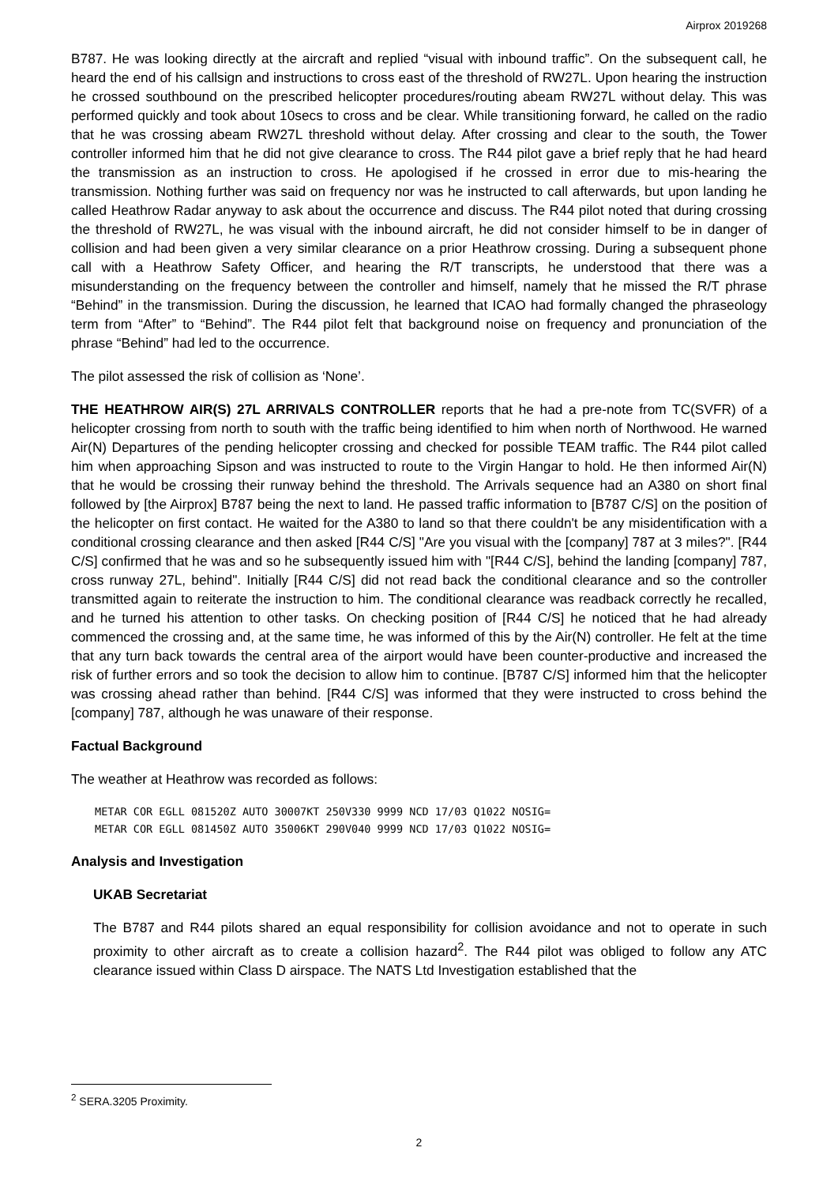Airprox 2019268
B787. He was looking directly at the aircraft and replied “visual with inbound traffic”. On the subsequent call, he heard the end of his callsign and instructions to cross east of the threshold of RW27L. Upon hearing the instruction he crossed southbound on the prescribed helicopter procedures/routing abeam RW27L without delay. This was performed quickly and took about 10secs to cross and be clear. While transitioning forward, he called on the radio that he was crossing abeam RW27L threshold without delay. After crossing and clear to the south, the Tower controller informed him that he did not give clearance to cross. The R44 pilot gave a brief reply that he had heard the transmission as an instruction to cross. He apologised if he crossed in error due to mis-hearing the transmission. Nothing further was said on frequency nor was he instructed to call afterwards, but upon landing he called Heathrow Radar anyway to ask about the occurrence and discuss. The R44 pilot noted that during crossing the threshold of RW27L, he was visual with the inbound aircraft, he did not consider himself to be in danger of collision and had been given a very similar clearance on a prior Heathrow crossing. During a subsequent phone call with a Heathrow Safety Officer, and hearing the R/T transcripts, he understood that there was a misunderstanding on the frequency between the controller and himself, namely that he missed the R/T phrase “Behind” in the transmission. During the discussion, he learned that ICAO had formally changed the phraseology term from “After” to “Behind”. The R44 pilot felt that background noise on frequency and pronunciation of the phrase “Behind” had led to the occurrence.
The pilot assessed the risk of collision as ‘None’.
THE HEATHROW AIR(S) 27L ARRIVALS CONTROLLER reports that he had a pre-note from TC(SVFR) of a helicopter crossing from north to south with the traffic being identified to him when north of Northwood. He warned Air(N) Departures of the pending helicopter crossing and checked for possible TEAM traffic. The R44 pilot called him when approaching Sipson and was instructed to route to the Virgin Hangar to hold. He then informed Air(N) that he would be crossing their runway behind the threshold. The Arrivals sequence had an A380 on short final followed by [the Airprox] B787 being the next to land. He passed traffic information to [B787 C/S] on the position of the helicopter on first contact. He waited for the A380 to land so that there couldn't be any misidentification with a conditional crossing clearance and then asked [R44 C/S] "Are you visual with the [company] 787 at 3 miles?". [R44 C/S] confirmed that he was and so he subsequently issued him with "[R44 C/S], behind the landing [company] 787, cross runway 27L, behind". Initially [R44 C/S] did not read back the conditional clearance and so the controller transmitted again to reiterate the instruction to him. The conditional clearance was readback correctly he recalled, and he turned his attention to other tasks. On checking position of [R44 C/S] he noticed that he had already commenced the crossing and, at the same time, he was informed of this by the Air(N) controller. He felt at the time that any turn back towards the central area of the airport would have been counter-productive and increased the risk of further errors and so took the decision to allow him to continue. [B787 C/S] informed him that the helicopter was crossing ahead rather than behind. [R44 C/S] was informed that they were instructed to cross behind the [company] 787, although he was unaware of their response.
Factual Background
The weather at Heathrow was recorded as follows:
METAR COR EGLL 081520Z AUTO 30007KT 250V330 9999 NCD 17/03 Q1022 NOSIG=
METAR COR EGLL 081450Z AUTO 35006KT 290V040 9999 NCD 17/03 Q1022 NOSIG=
Analysis and Investigation
UKAB Secretariat
The B787 and R44 pilots shared an equal responsibility for collision avoidance and not to operate in such proximity to other aircraft as to create a collision hazard<sup>2</sup>. The R44 pilot was obliged to follow any ATC clearance issued within Class D airspace. The NATS Ltd Investigation established that the
<sup>2</sup> SERA.3205 Proximity.
2